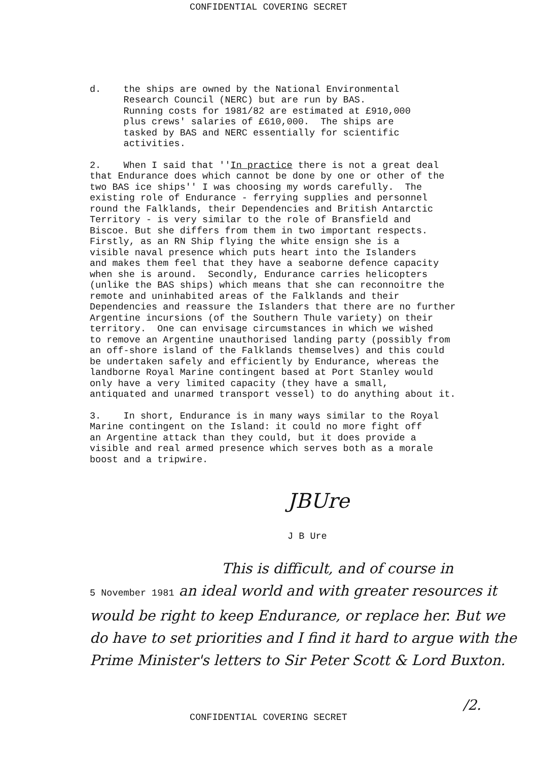CONFIDENTIAL COVERING SECRET
d. the ships are owned by the National Environmental Research Council (NERC) but are run by BAS. Running costs for 1981/82 are estimated at £910,000 plus crews' salaries of £610,000. The ships are tasked by BAS and NERC essentially for scientific activities.
2. When I said that ''In practice there is not a great deal that Endurance does which cannot be done by one or other of the two BAS ice ships'' I was choosing my words carefully. The existing role of Endurance - ferrying supplies and personnel round the Falklands, their Dependencies and British Antarctic Territory - is very similar to the role of Bransfield and Biscoe. But she differs from them in two important respects. Firstly, as an RN Ship flying the white ensign she is a visible naval presence which puts heart into the Islanders and makes them feel that they have a seaborne defence capacity when she is around. Secondly, Endurance carries helicopters (unlike the BAS ships) which means that she can reconnoitre the remote and uninhabited areas of the Falklands and their Dependencies and reassure the Islanders that there are no further Argentine incursions (of the Southern Thule variety) on their territory. One can envisage circumstances in which we wished to remove an Argentine unauthorised landing party (possibly from an off-shore island of the Falklands themselves) and this could be undertaken safely and efficiently by Endurance, whereas the landborne Royal Marine contingent based at Port Stanley would only have a very limited capacity (they have a small, antiquated and unarmed transport vessel) to do anything about it.
3. In short, Endurance is in many ways similar to the Royal Marine contingent on the Island: it could no more fight off an Argentine attack than they could, but it does provide a visible and real armed presence which serves both as a morale boost and a tripwire.
JBUre
J B Ure
This is difficult, and of course in
5 November 1981 an ideal world and with greater resources it would be right to keep Endurance, or replace her. But we do have to set priorities and I find it hard to argue with the Prime Minister's letters to Sir Peter Scott & Lord Buxton.
CONFIDENTIAL COVERING SECRET
/2.